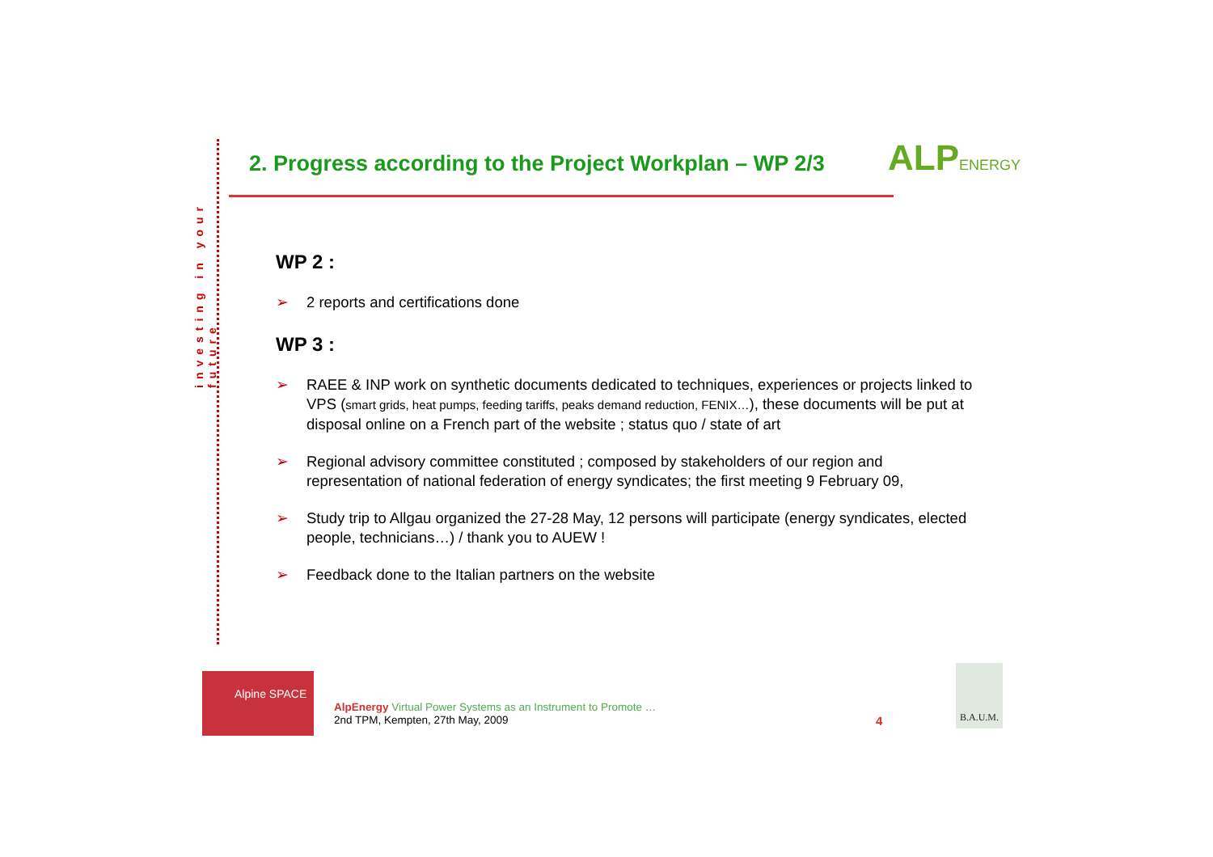investing in your future
2. Progress according to the Project Workplan – WP 2/3
ALPENERGY
WP 2 :
➢ 2 reports and certifications done
WP 3 :
➢ RAEE & INP work on synthetic documents dedicated to techniques, experiences or projects linked to VPS (smart grids, heat pumps, feeding tariffs, peaks demand reduction, FENIX…), these documents will be put at disposal online on a French part of the website ; status quo / state of art
➢ Regional advisory committee constituted ; composed by stakeholders of our region and representation of national federation of energy syndicates; the first meeting 9 February 09,
➢ Study trip to Allgau organized the 27-28 May, 12 persons will participate (energy syndicates, elected people, technicians…) / thank you to AUEW !
➢ Feedback done to the Italian partners on the website
Alpine SPACE
AlpEnergy Virtual Power Systems as an Instrument to Promote …
2nd TPM, Kempten, 27th May, 2009
4
B.A.U.M.